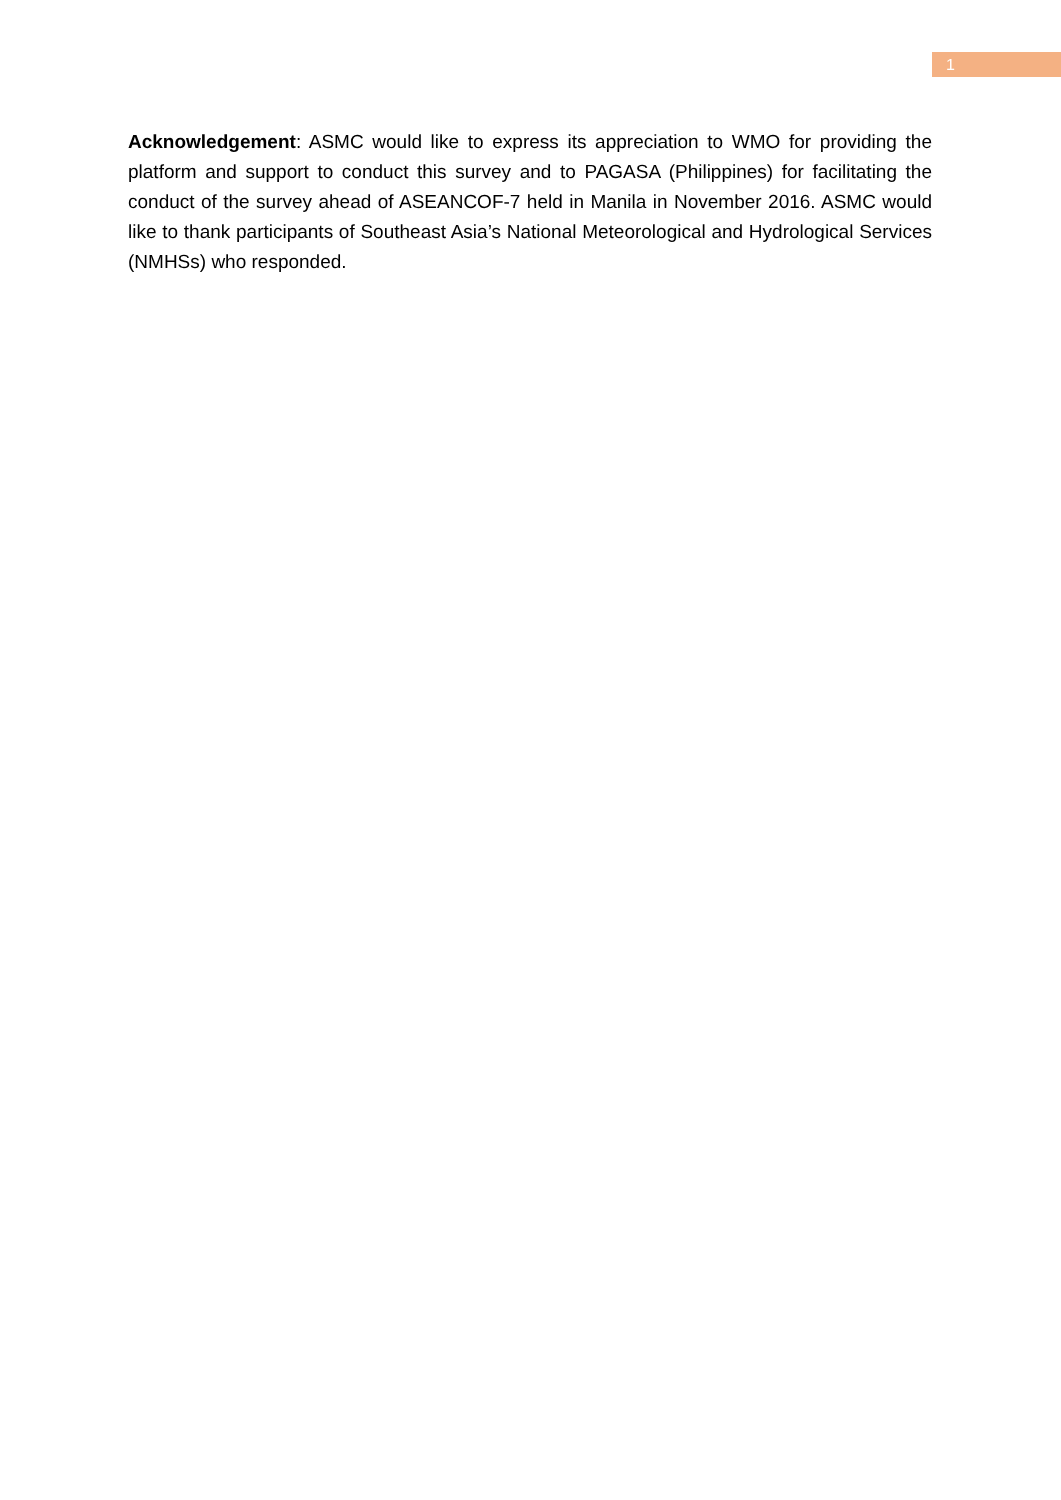1
Acknowledgement: ASMC would like to express its appreciation to WMO for providing the platform and support to conduct this survey and to PAGASA (Philippines) for facilitating the conduct of the survey ahead of ASEANCOF-7 held in Manila in November 2016. ASMC would like to thank participants of Southeast Asia’s National Meteorological and Hydrological Services (NMHSs) who responded.